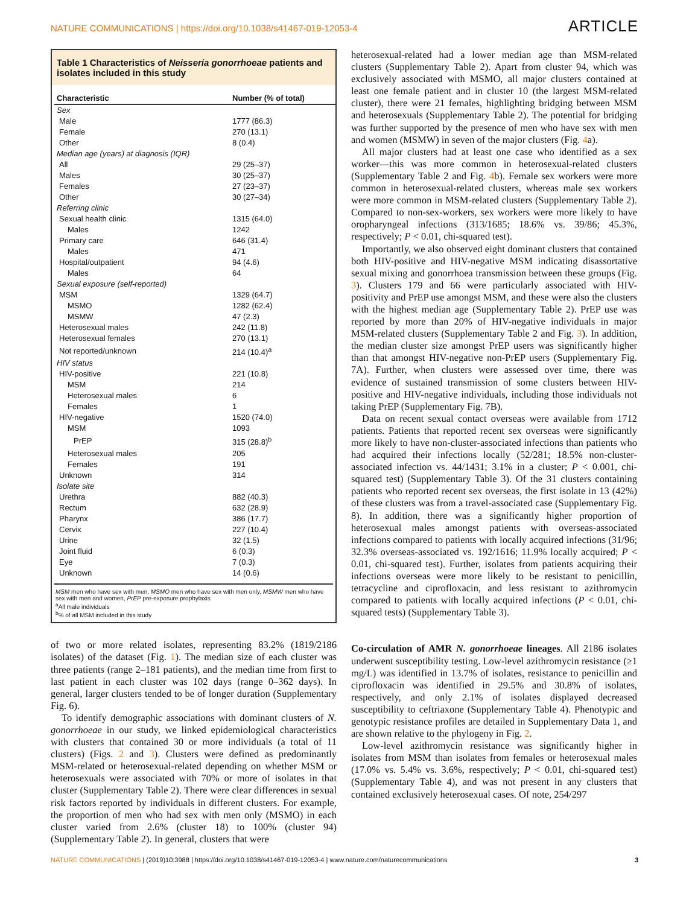NATURE COMMUNICATIONS | https://doi.org/10.1038/s41467-019-12053-4 ARTICLE
Table 1 Characteristics of Neisseria gonorrhoeae patients and isolates included in this study
| Characteristic | Number (% of total) |
| --- | --- |
| Sex | |
| Male | 1777 (86.3) |
| Female | 270 (13.1) |
| Other | 8 (0.4) |
| Median age (years) at diagnosis (IQR) | |
| All | 29 (25–37) |
| Males | 30 (25–37) |
| Females | 27 (23–37) |
| Other | 30 (27–34) |
| Referring clinic | |
| Sexual health clinic | 1315 (64.0) |
| Males | 1242 |
| Primary care | 646 (31.4) |
| Males | 471 |
| Hospital/outpatient | 94 (4.6) |
| Males | 64 |
| Sexual exposure (self-reported) | |
| MSM | 1329 (64.7) |
| MSMO | 1282 (62.4) |
| MSMW | 47 (2.3) |
| Heterosexual males | 242 (11.8) |
| Heterosexual females | 270 (13.1) |
| Not reported/unknown | 214 (10.4)<sup>a</sup> |
| HIV status | |
| HIV-positive | 221 (10.8) |
| MSM | 214 |
| Heterosexual males | 6 |
| Females | 1 |
| HIV-negative | 1520 (74.0) |
| MSM | 1093 |
| PrEP | 315 (28.8)<sup>b</sup> |
| Heterosexual males | 205 |
| Females | 191 |
| Unknown | 314 |
| Isolate site | |
| Urethra | 882 (40.3) |
| Rectum | 632 (28.9) |
| Pharynx | 386 (17.7) |
| Cervix | 227 (10.4) |
| Urine | 32 (1.5) |
| Joint fluid | 6 (0.3) |
| Eye | 7 (0.3) |
| Unknown | 14 (0.6) |
MSM men who have sex with men, MSMO men who have sex with men only, MSMW men who have sex with men and women, PrEP pre-exposure prophylaxis
<sup>a</sup> All male individuals
<sup>b</sup>% of all MSM included in this study
of two or more related isolates, representing 83.2% (1819/2186 isolates) of the dataset (Fig. 1). The median size of each cluster was three patients (range 2–181 patients), and the median time from first to last patient in each cluster was 102 days (range 0–362 days). In general, larger clusters tended to be of longer duration (Supplementary Fig. 6).
To identify demographic associations with dominant clusters of N. gonorrhoeae in our study, we linked epidemiological characteristics with clusters that contained 30 or more individuals (a total of 11 clusters) (Figs. 2 and 3). Clusters were defined as predominantly MSM-related or heterosexual-related depending on whether MSM or heterosexuals were associated with 70% or more of isolates in that cluster (Supplementary Table 2). There were clear differences in sexual risk factors reported by individuals in different clusters. For example, the proportion of men who had sex with men only (MSMO) in each cluster varied from 2.6% (cluster 18) to 100% (cluster 94) (Supplementary Table 2). In general, clusters that were
heterosexual-related had a lower median age than MSM-related clusters (Supplementary Table 2). Apart from cluster 94, which was exclusively associated with MSMO, all major clusters contained at least one female patient and in cluster 10 (the largest MSM-related cluster), there were 21 females, highlighting bridging between MSM and heterosexuals (Supplementary Table 2). The potential for bridging was further supported by the presence of men who have sex with men and women (MSMW) in seven of the major clusters (Fig. 4a).
All major clusters had at least one case who identified as a sex worker—this was more common in heterosexual-related clusters (Supplementary Table 2 and Fig. 4b). Female sex workers were more common in heterosexual-related clusters, whereas male sex workers were more common in MSM-related clusters (Supplementary Table 2). Compared to non-sex-workers, sex workers were more likely to have oropharyngeal infections (313/1685; 18.6% vs. 39/86; 45.3%, respectively; P < 0.01, chi-squared test).
Importantly, we also observed eight dominant clusters that contained both HIV-positive and HIV-negative MSM indicating disassortative sexual mixing and gonorrhoea transmission between these groups (Fig. 3). Clusters 179 and 66 were particularly associated with HIV-positivity and PrEP use amongst MSM, and these were also the clusters with the highest median age (Supplementary Table 2). PrEP use was reported by more than 20% of HIV-negative individuals in major MSM-related clusters (Supplementary Table 2 and Fig. 3). In addition, the median cluster size amongst PrEP users was significantly higher than that amongst HIV-negative non-PrEP users (Supplementary Fig. 7A). Further, when clusters were assessed over time, there was evidence of sustained transmission of some clusters between HIV-positive and HIV-negative individuals, including those individuals not taking PrEP (Supplementary Fig. 7B).
Data on recent sexual contact overseas were available from 1712 patients. Patients that reported recent sex overseas were significantly more likely to have non-cluster-associated infections than patients who had acquired their infections locally (52/281; 18.5% non-cluster-associated infection vs. 44/1431; 3.1% in a cluster; P < 0.001, chi-squared test) (Supplementary Table 3). Of the 31 clusters containing patients who reported recent sex overseas, the first isolate in 13 (42%) of these clusters was from a travel-associated case (Supplementary Fig. 8). In addition, there was a significantly higher proportion of heterosexual males amongst patients with overseas-associated infections compared to patients with locally acquired infections (31/96; 32.3% overseas-associated vs. 192/1616; 11.9% locally acquired; P < 0.01, chi-squared test). Further, isolates from patients acquiring their infections overseas were more likely to be resistant to penicillin, tetracycline and ciprofloxacin, and less resistant to azithromycin compared to patients with locally acquired infections (P < 0.01, chi-squared tests) (Supplementary Table 3).
Co-circulation of AMR N. gonorrhoeae lineages. All 2186 isolates underwent susceptibility testing. Low-level azithromycin resistance (≥1 mg/L) was identified in 13.7% of isolates, resistance to penicillin and ciprofloxacin was identified in 29.5% and 30.8% of isolates, respectively, and only 2.1% of isolates displayed decreased susceptibility to ceftriaxone (Supplementary Table 4). Phenotypic and genotypic resistance profiles are detailed in Supplementary Data 1, and are shown relative to the phylogeny in Fig. 2.
Low-level azithromycin resistance was significantly higher in isolates from MSM than isolates from females or heterosexual males (17.0% vs. 5.4% vs. 3.6%, respectively; P < 0.01, chi-squared test) (Supplementary Table 4), and was not present in any clusters that contained exclusively heterosexual cases. Of note, 254/297
NATURE COMMUNICATIONS | (2019)10:3988 | https://doi.org/10.1038/s41467-019-12053-4 | www.nature.com/naturecommunications 3